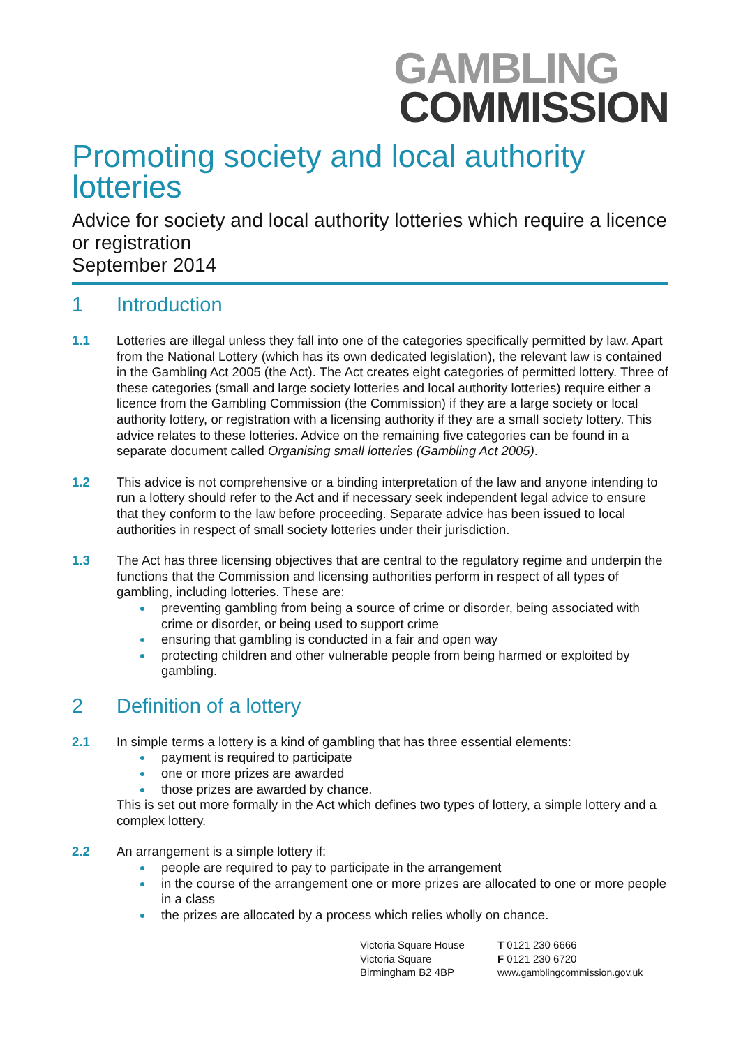GAMBLING
COMMISSION
Promoting society and local authority lotteries
Advice for society and local authority lotteries which require a licence or registration
September 2014
1 Introduction
1.1 Lotteries are illegal unless they fall into one of the categories specifically permitted by law. Apart from the National Lottery (which has its own dedicated legislation), the relevant law is contained in the Gambling Act 2005 (the Act). The Act creates eight categories of permitted lottery. Three of these categories (small and large society lotteries and local authority lotteries) require either a licence from the Gambling Commission (the Commission) if they are a large society or local authority lottery, or registration with a licensing authority if they are a small society lottery. This advice relates to these lotteries. Advice on the remaining five categories can be found in a separate document called Organising small lotteries (Gambling Act 2005).
1.2 This advice is not comprehensive or a binding interpretation of the law and anyone intending to run a lottery should refer to the Act and if necessary seek independent legal advice to ensure that they conform to the law before proceeding. Separate advice has been issued to local authorities in respect of small society lotteries under their jurisdiction.
1.3 The Act has three licensing objectives that are central to the regulatory regime and underpin the functions that the Commission and licensing authorities perform in respect of all types of gambling, including lotteries. These are:
preventing gambling from being a source of crime or disorder, being associated with crime or disorder, or being used to support crime
ensuring that gambling is conducted in a fair and open way
protecting children and other vulnerable people from being harmed or exploited by gambling.
2 Definition of a lottery
2.1 In simple terms a lottery is a kind of gambling that has three essential elements:
payment is required to participate
one or more prizes are awarded
those prizes are awarded by chance.
This is set out more formally in the Act which defines two types of lottery, a simple lottery and a complex lottery.
2.2 An arrangement is a simple lottery if:
people are required to pay to participate in the arrangement
in the course of the arrangement one or more prizes are allocated to one or more people in a class
the prizes are allocated by a process which relies wholly on chance.
Victoria Square House
Victoria Square
Birmingham B2 4BP
T 0121 230 6666
F 0121 230 6720
www.gamblingcommission.gov.uk